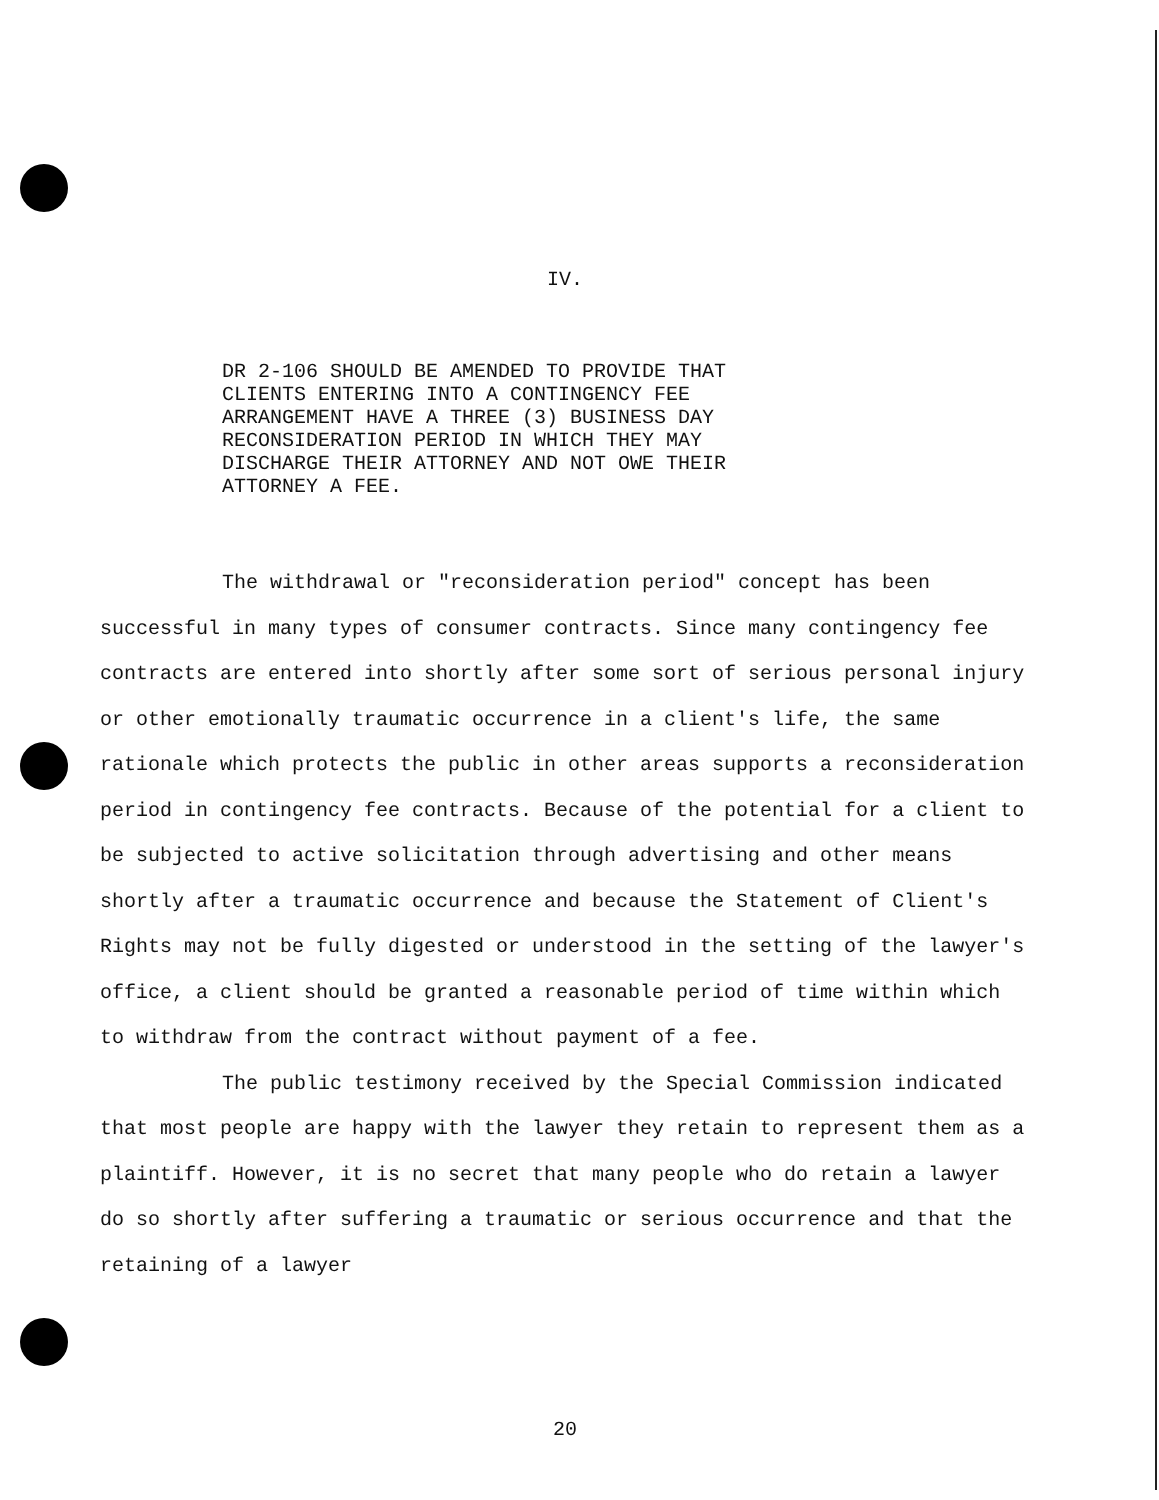IV.
DR 2-106 SHOULD BE AMENDED TO PROVIDE THAT CLIENTS ENTERING INTO A CONTINGENCY FEE ARRANGEMENT HAVE A THREE (3) BUSINESS DAY RECONSIDERATION PERIOD IN WHICH THEY MAY DISCHARGE THEIR ATTORNEY AND NOT OWE THEIR ATTORNEY A FEE.
The withdrawal or "reconsideration period" concept has been successful in many types of consumer contracts. Since many contingency fee contracts are entered into shortly after some sort of serious personal injury or other emotionally traumatic occurrence in a client's life, the same rationale which protects the public in other areas supports a reconsideration period in contingency fee contracts. Because of the potential for a client to be subjected to active solicitation through advertising and other means shortly after a traumatic occurrence and because the Statement of Client's Rights may not be fully digested or understood in the setting of the lawyer's office, a client should be granted a reasonable period of time within which to withdraw from the contract without payment of a fee.
The public testimony received by the Special Commission indicated that most people are happy with the lawyer they retain to represent them as a plaintiff. However, it is no secret that many people who do retain a lawyer do so shortly after suffering a traumatic or serious occurrence and that the retaining of a lawyer
20